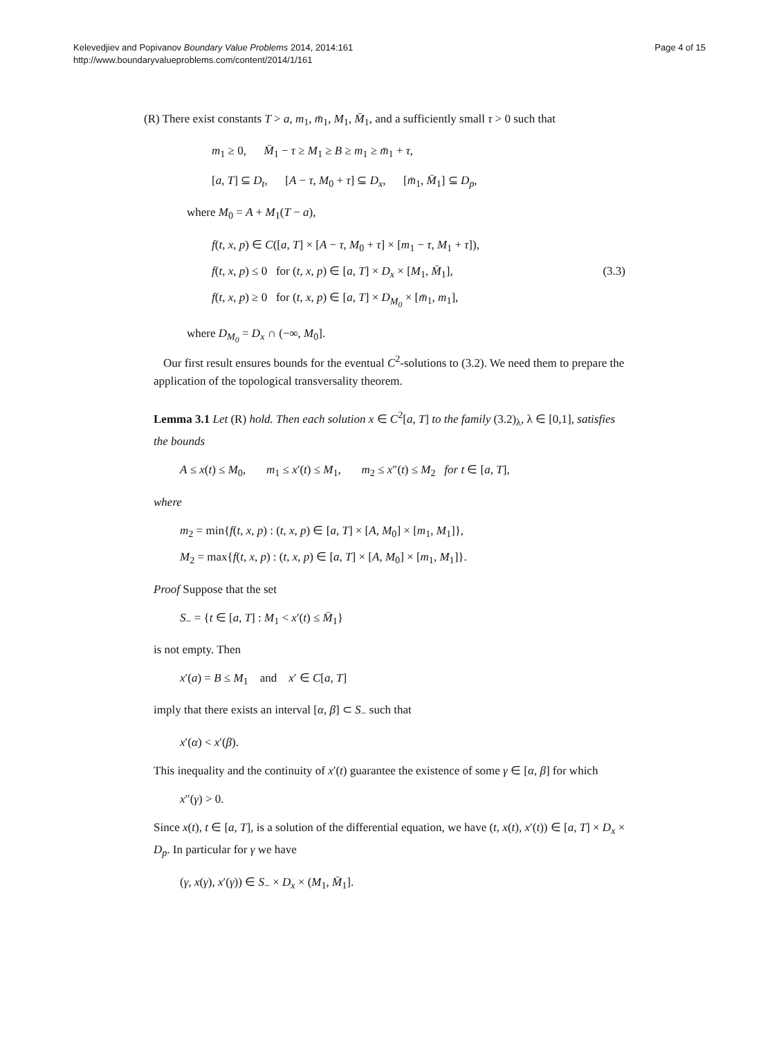Kelevedjiev and Popivanov Boundary Value Problems 2014, 2014:161
http://www.boundaryvalueproblems.com/content/2014/1/161
Page 4 of 15
(R) There exist constants T > a, m<sub>1</sub>, m̄<sub>1</sub>, M<sub>1</sub>, M̄<sub>1</sub>, and a sufficiently small τ > 0 such that
m<sub>1</sub> ≥ 0, M̄<sub>1</sub> − τ ≥ M<sub>1</sub> ≥ B ≥ m<sub>1</sub> ≥ m̄<sub>1</sub> + τ,
[a, T] ⊆ D<sub>t</sub>, [A − τ, M<sub>0</sub> + τ] ⊆ D<sub>x</sub>, [m̄<sub>1</sub>, M̄<sub>1</sub>] ⊆ D<sub>p</sub>,
where M<sub>0</sub> = A + M<sub>1</sub>(T − a),
f(t, x, p) ∈ C([a, T] × [A − τ, M<sub>0</sub> + τ] × [m<sub>1</sub> − τ, M<sub>1</sub> + τ]),
f(t, x, p) ≤ 0 for (t, x, p) ∈ [a, T] × D<sub>x</sub> × [M<sub>1</sub>, M̄<sub>1</sub>], (3.3)
f(t, x, p) ≥ 0 for (t, x, p) ∈ [a, T] × D<sub>M<sub>0</sub></sub> × [m̄<sub>1</sub>, m<sub>1</sub>],
where D<sub>M<sub>0</sub></sub> = D<sub>x</sub> ∩ (−∞, M<sub>0</sub>].
Our first result ensures bounds for the eventual C<sup>2</sup>-solutions to (3.2). We need them to prepare the application of the topological transversality theorem.
Lemma 3.1 Let (R) hold. Then each solution x ∈ C<sup>2</sup>[a, T] to the family (3.2)<sub>λ</sub>, λ ∈ [0,1], satisfies the bounds
A ≤ x(t) ≤ M<sub>0</sub>, m<sub>1</sub> ≤ x′(t) ≤ M<sub>1</sub>, m<sub>2</sub> ≤ x″(t) ≤ M<sub>2</sub> for t ∈ [a, T],
where
m<sub>2</sub> = min{f(t, x, p) : (t, x, p) ∈ [a, T] × [A, M<sub>0</sub>] × [m<sub>1</sub>, M<sub>1</sub>]},
M<sub>2</sub> = max{f(t, x, p) : (t, x, p) ∈ [a, T] × [A, M<sub>0</sub>] × [m<sub>1</sub>, M<sub>1</sub>]}.
Proof Suppose that the set
S<sub>−</sub> = {t ∈ [a, T] : M<sub>1</sub> < x′(t) ≤ M̄<sub>1</sub>}
is not empty. Then
x′(a) = B ≤ M<sub>1</sub> and x′ ∈ C[a, T]
imply that there exists an interval [α, β] ⊂ S<sub>−</sub> such that
x′(α) < x′(β).
This inequality and the continuity of x′(t) guarantee the existence of some γ ∈ [α, β] for which
x″(γ) > 0.
Since x(t), t ∈ [a, T], is a solution of the differential equation, we have (t, x(t), x′(t)) ∈ [a, T] × D<sub>x</sub> × D<sub>p</sub>. In particular for γ we have
(γ, x(γ), x′(γ)) ∈ S<sub>−</sub> × D<sub>x</sub> × (M<sub>1</sub>, M̄<sub>1</sub>].